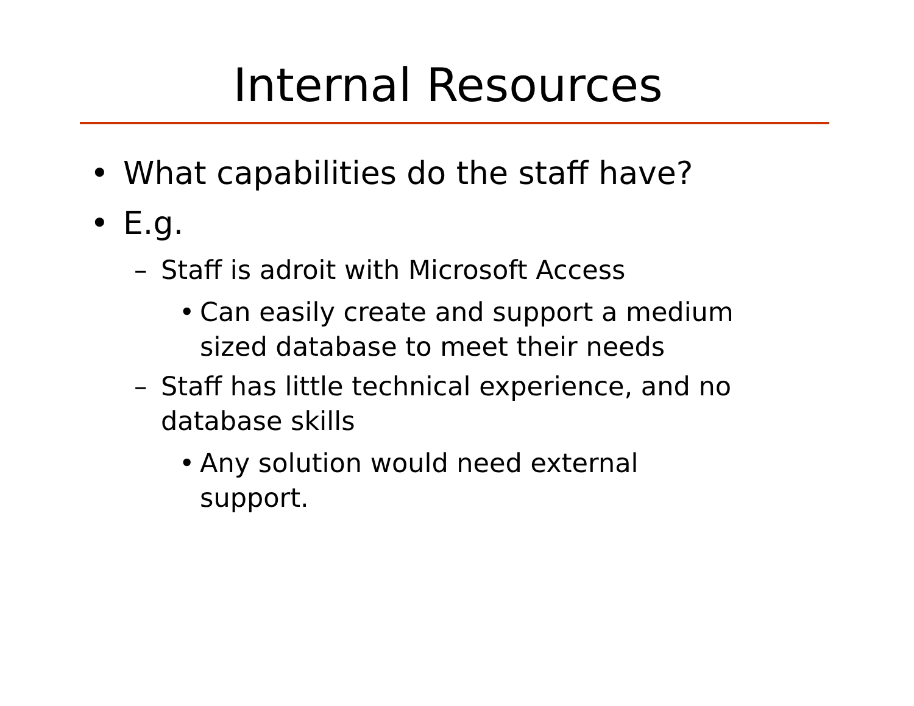Internal Resources
• What capabilities do the staff have?
• E.g.
– Staff is adroit with Microsoft Access
• Can easily create and support a medium
sized database to meet their needs
– Staff has little technical experience, and no
database skills
• Any solution would need external
support.